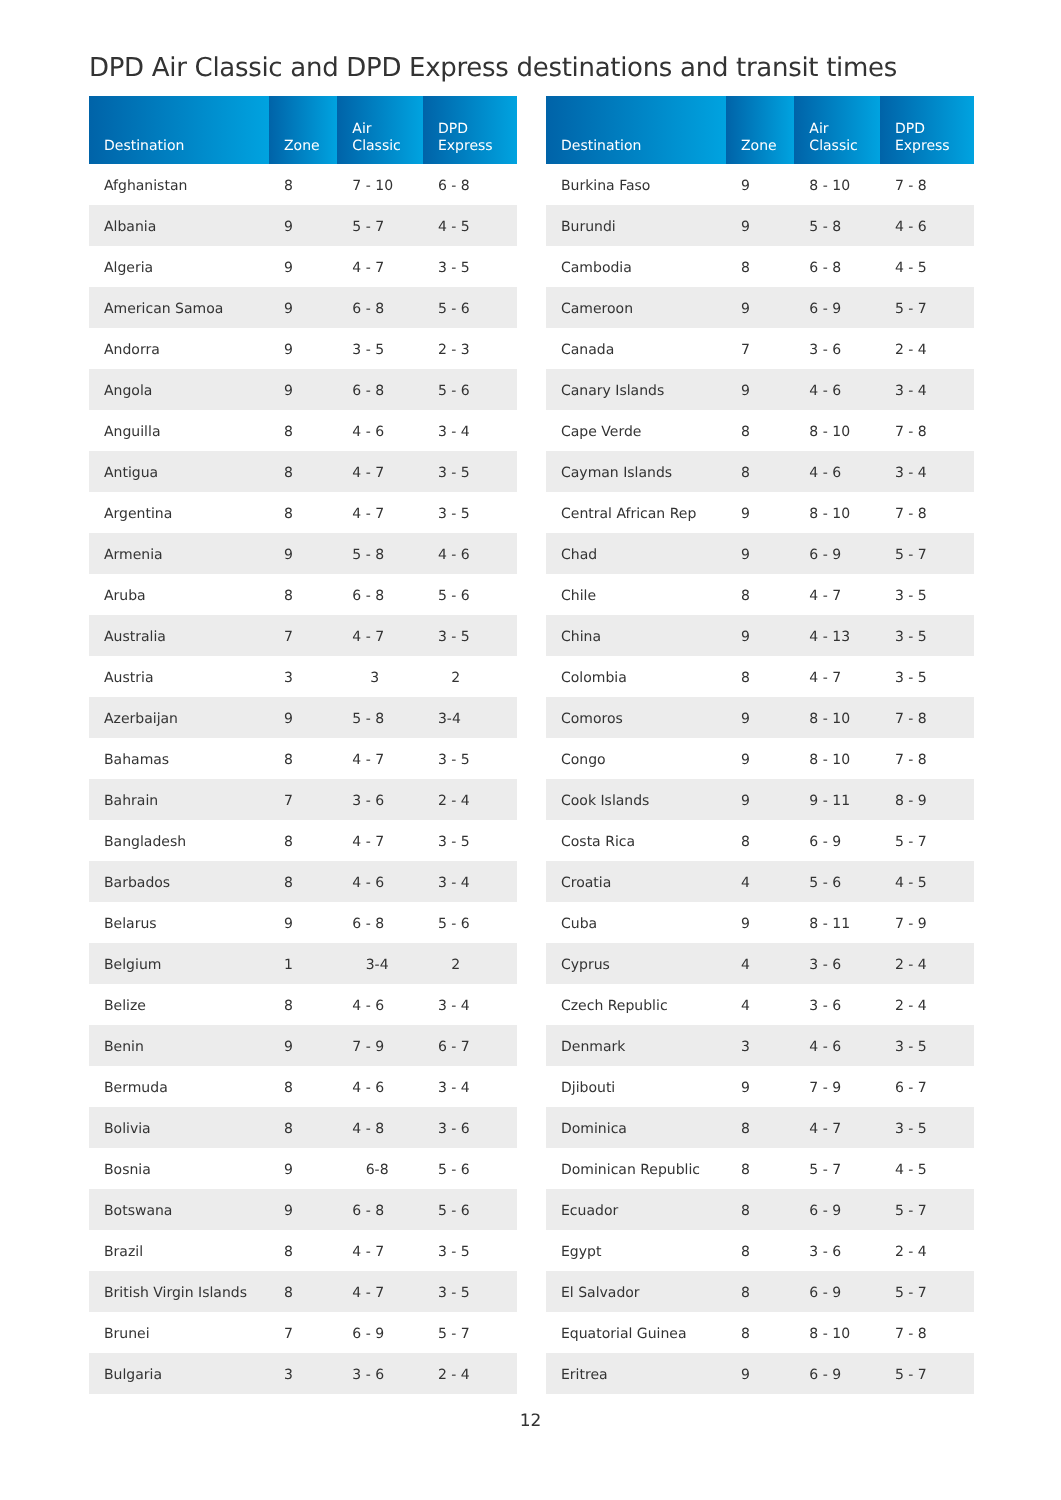DPD Air Classic and DPD Express destinations and transit times
| Destination | Zone | Air Classic | DPD Express |
| --- | --- | --- | --- |
| Afghanistan | 8 | 7 - 10 | 6 - 8 |
| Albania | 9 | 5 - 7 | 4 - 5 |
| Algeria | 9 | 4 - 7 | 3 - 5 |
| American Samoa | 9 | 6 - 8 | 5 - 6 |
| Andorra | 9 | 3 - 5 | 2 - 3 |
| Angola | 9 | 6 - 8 | 5 - 6 |
| Anguilla | 8 | 4 - 6 | 3 - 4 |
| Antigua | 8 | 4 - 7 | 3 - 5 |
| Argentina | 8 | 4 - 7 | 3 - 5 |
| Armenia | 9 | 5 - 8 | 4 - 6 |
| Aruba | 8 | 6 - 8 | 5 - 6 |
| Australia | 7 | 4 - 7 | 3 - 5 |
| Austria | 3 | 3 | 2 |
| Azerbaijan | 9 | 5 - 8 | 3-4 |
| Bahamas | 8 | 4 - 7 | 3 - 5 |
| Bahrain | 7 | 3 - 6 | 2 - 4 |
| Bangladesh | 8 | 4 - 7 | 3 - 5 |
| Barbados | 8 | 4 - 6 | 3 - 4 |
| Belarus | 9 | 6 - 8 | 5 - 6 |
| Belgium | 1 | 3-4 | 2 |
| Belize | 8 | 4 - 6 | 3 - 4 |
| Benin | 9 | 7 - 9 | 6 - 7 |
| Bermuda | 8 | 4 - 6 | 3 - 4 |
| Bolivia | 8 | 4 - 8 | 3 - 6 |
| Bosnia | 9 | 6-8 | 5 - 6 |
| Botswana | 9 | 6 - 8 | 5 - 6 |
| Brazil | 8 | 4 - 7 | 3 - 5 |
| British Virgin Islands | 8 | 4 - 7 | 3 - 5 |
| Brunei | 7 | 6 - 9 | 5 - 7 |
| Bulgaria | 3 | 3 - 6 | 2 - 4 |
| Destination | Zone | Air Classic | DPD Express |
| --- | --- | --- | --- |
| Burkina Faso | 9 | 8 - 10 | 7 - 8 |
| Burundi | 9 | 5 - 8 | 4 - 6 |
| Cambodia | 8 | 6 - 8 | 4 - 5 |
| Cameroon | 9 | 6 - 9 | 5 - 7 |
| Canada | 7 | 3 - 6 | 2 - 4 |
| Canary Islands | 9 | 4 - 6 | 3 - 4 |
| Cape Verde | 8 | 8 - 10 | 7 - 8 |
| Cayman Islands | 8 | 4 - 6 | 3 - 4 |
| Central African Rep | 9 | 8 - 10 | 7 - 8 |
| Chad | 9 | 6 - 9 | 5 - 7 |
| Chile | 8 | 4 - 7 | 3 - 5 |
| China | 9 | 4 - 13 | 3 - 5 |
| Colombia | 8 | 4 - 7 | 3 - 5 |
| Comoros | 9 | 8 - 10 | 7 - 8 |
| Congo | 9 | 8 - 10 | 7 - 8 |
| Cook Islands | 9 | 9 - 11 | 8 - 9 |
| Costa Rica | 8 | 6 - 9 | 5 - 7 |
| Croatia | 4 | 5 - 6 | 4 - 5 |
| Cuba | 9 | 8 - 11 | 7 - 9 |
| Cyprus | 4 | 3 - 6 | 2 - 4 |
| Czech Republic | 4 | 3 - 6 | 2 - 4 |
| Denmark | 3 | 4 - 6 | 3 - 5 |
| Djibouti | 9 | 7 - 9 | 6 - 7 |
| Dominica | 8 | 4 - 7 | 3 - 5 |
| Dominican Republic | 8 | 5 - 7 | 4 - 5 |
| Ecuador | 8 | 6 - 9 | 5 - 7 |
| Egypt | 8 | 3 - 6 | 2 - 4 |
| El Salvador | 8 | 6 - 9 | 5 - 7 |
| Equatorial Guinea | 8 | 8 - 10 | 7 - 8 |
| Eritrea | 9 | 6 - 9 | 5 - 7 |
12